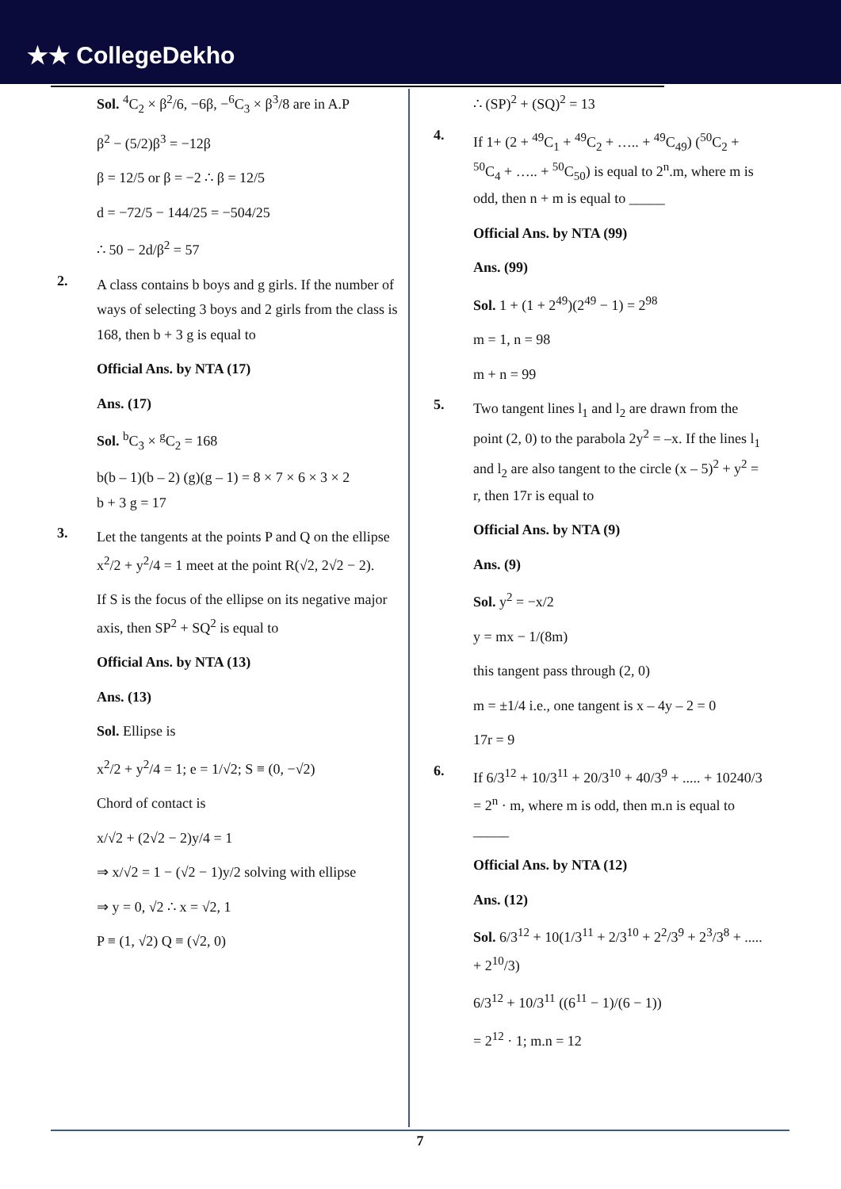★★ CollegeDekho
Sol. <sup>4</sup>C<sub>2</sub> × β<sup>2</sup>/6, −6β, −<sup>6</sup>C<sub>3</sub> × β<sup>3</sup>/8 are in A.P
β<sup>2</sup> − (5/2)β<sup>3</sup> = −12β
β = 12/5 or β = −2 ∴ β = 12/5
d = −72/5 − 144/25 = −504/25
∴ 50 − 2d/β<sup>2</sup> = 57
2.
A class contains b boys and g girls. If the number of ways of selecting 3 boys and 2 girls from the class is 168, then b + 3 g is equal to
Official Ans. by NTA (17)
Ans. (17)
Sol. <sup>b</sup>C<sub>3</sub> × <sup>g</sup>C<sub>2</sub> = 168
b(b – 1)(b – 2) (g)(g – 1) = 8 × 7 × 6 × 3 × 2
b + 3 g = 17
3.
Let the tangents at the points P and Q on the ellipse x<sup>2</sup>/2 + y<sup>2</sup>/4 = 1 meet at the point R(√2, 2√2 − 2).
If S is the focus of the ellipse on its negative major axis, then SP<sup>2</sup> + SQ<sup>2</sup> is equal to
Official Ans. by NTA (13)
Ans. (13)
Sol. Ellipse is
x<sup>2</sup>/2 + y<sup>2</sup>/4 = 1; e = 1/√2; S ≡ (0, −√2)
Chord of contact is
x/√2 + (2√2 − 2)y/4 = 1
⇒ x/√2 = 1 − (√2 − 1)y/2 solving with ellipse
⇒ y = 0, √2 ∴ x = √2, 1
P ≡ (1, √2) Q ≡ (√2, 0)
∴ (SP)<sup>2</sup> + (SQ)<sup>2</sup> = 13
4.
If 1+ (2 + <sup>49</sup>C<sub>1</sub> + <sup>49</sup>C<sub>2</sub> + ….. + <sup>49</sup>C<sub>49</sub>) (<sup>50</sup>C<sub>2</sub> + <sup>50</sup>C<sub>4</sub> + ….. + <sup>50</sup>C<sub>50</sub>) is equal to 2<sup>n</sup>.m, where m is odd, then n + m is equal to _____
Official Ans. by NTA (99)
Ans. (99)
Sol. 1 + (1 + 2<sup>49</sup>)(2<sup>49</sup> − 1) = 2<sup>98</sup>
m = 1, n = 98
m + n = 99
5.
Two tangent lines l<sub>1</sub> and l<sub>2</sub> are drawn from the point (2, 0) to the parabola 2y<sup>2</sup> = –x. If the lines l<sub>1</sub> and l<sub>2</sub> are also tangent to the circle (x – 5)<sup>2</sup> + y<sup>2</sup> = r, then 17r is equal to
Official Ans. by NTA (9)
Ans. (9)
Sol. y<sup>2</sup> = −x/2
y = mx − 1/(8m)
this tangent pass through (2, 0)
m = ±1/4 i.e., one tangent is x – 4y – 2 = 0
17r = 9
6.
If 6/3<sup>12</sup> + 10/3<sup>11</sup> + 20/3<sup>10</sup> + 40/3<sup>9</sup> + ..... + 10240/3 = 2<sup>n</sup> · m, where m is odd, then m.n is equal to _____
Official Ans. by NTA (12)
Ans. (12)
Sol. 6/3<sup>12</sup> + 10(1/3<sup>11</sup> + 2/3<sup>10</sup> + 2<sup>2</sup>/3<sup>9</sup> + 2<sup>3</sup>/3<sup>8</sup> + ..... + 2<sup>10</sup>/3)
6/3<sup>12</sup> + 10/3<sup>11</sup> ((6<sup>11</sup> − 1)/(6 − 1))
= 2<sup>12</sup> · 1; m.n = 12
7